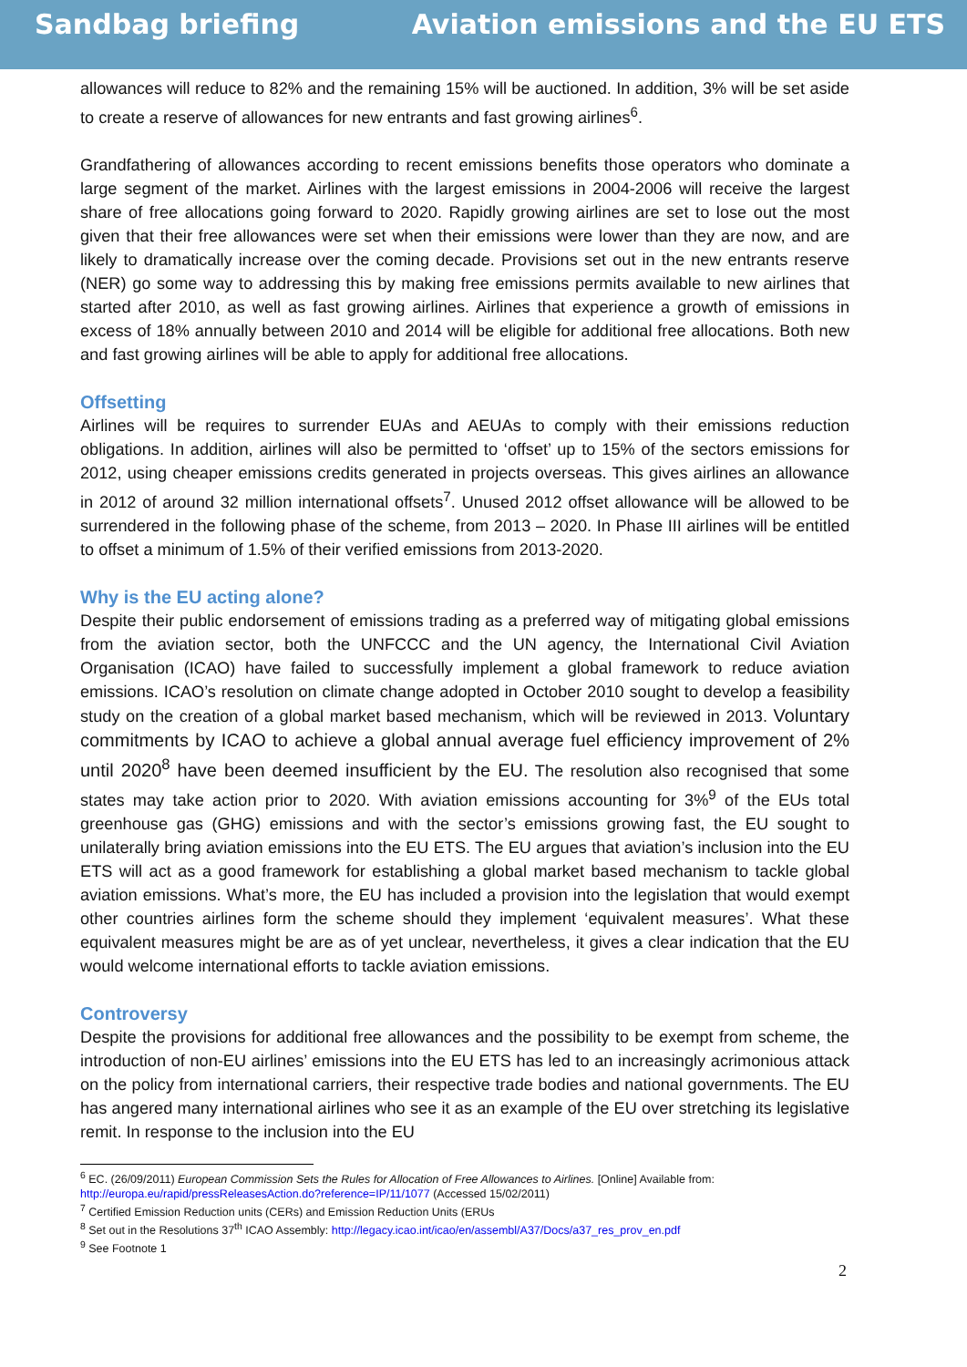Sandbag briefing Aviation emissions and the EU ETS
allowances will reduce to 82% and the remaining 15% will be auctioned. In addition, 3% will be set aside to create a reserve of allowances for new entrants and fast growing airlines<sup>6</sup>.
Grandfathering of allowances according to recent emissions benefits those operators who dominate a large segment of the market. Airlines with the largest emissions in 2004-2006 will receive the largest share of free allocations going forward to 2020. Rapidly growing airlines are set to lose out the most given that their free allowances were set when their emissions were lower than they are now, and are likely to dramatically increase over the coming decade. Provisions set out in the new entrants reserve (NER) go some way to addressing this by making free emissions permits available to new airlines that started after 2010, as well as fast growing airlines. Airlines that experience a growth of emissions in excess of 18% annually between 2010 and 2014 will be eligible for additional free allocations. Both new and fast growing airlines will be able to apply for additional free allocations.
Offsetting
Airlines will be requires to surrender EUAs and AEUAs to comply with their emissions reduction obligations. In addition, airlines will also be permitted to ‘offset’ up to 15% of the sectors emissions for 2012, using cheaper emissions credits generated in projects overseas. This gives airlines an allowance in 2012 of around 32 million international offsets<sup>7</sup>. Unused 2012 offset allowance will be allowed to be surrendered in the following phase of the scheme, from 2013 – 2020. In Phase III airlines will be entitled to offset a minimum of 1.5% of their verified emissions from 2013-2020.
Why is the EU acting alone?
Despite their public endorsement of emissions trading as a preferred way of mitigating global emissions from the aviation sector, both the UNFCCC and the UN agency, the International Civil Aviation Organisation (ICAO) have failed to successfully implement a global framework to reduce aviation emissions. ICAO’s resolution on climate change adopted in October 2010 sought to develop a feasibility study on the creation of a global market based mechanism, which will be reviewed in 2013. Voluntary commitments by ICAO to achieve a global annual average fuel efficiency improvement of 2% until 2020<sup>8</sup> have been deemed insufficient by the EU. The resolution also recognised that some states may take action prior to 2020. With aviation emissions accounting for 3%<sup>9</sup> of the EUs total greenhouse gas (GHG) emissions and with the sector’s emissions growing fast, the EU sought to unilaterally bring aviation emissions into the EU ETS. The EU argues that aviation’s inclusion into the EU ETS will act as a good framework for establishing a global market based mechanism to tackle global aviation emissions. What’s more, the EU has included a provision into the legislation that would exempt other countries airlines form the scheme should they implement ‘equivalent measures’. What these equivalent measures might be are as of yet unclear, nevertheless, it gives a clear indication that the EU would welcome international efforts to tackle aviation emissions.
Controversy
Despite the provisions for additional free allowances and the possibility to be exempt from scheme, the introduction of non-EU airlines’ emissions into the EU ETS has led to an increasingly acrimonious attack on the policy from international carriers, their respective trade bodies and national governments. The EU has angered many international airlines who see it as an example of the EU over stretching its legislative remit. In response to the inclusion into the EU
<sup>6</sup> EC. (26/09/2011) European Commission Sets the Rules for Allocation of Free Allowances to Airlines. [Online] Available from: http://europa.eu/rapid/pressReleasesAction.do?reference=IP/11/1077 (Accessed 15/02/2011)
<sup>7</sup> Certified Emission Reduction units (CERs) and Emission Reduction Units (ERUs
<sup>8</sup> Set out in the Resolutions 37<sup>th</sup> ICAO Assembly: http://legacy.icao.int/icao/en/assembl/A37/Docs/a37_res_prov_en.pdf
<sup>9</sup> See Footnote 1
2